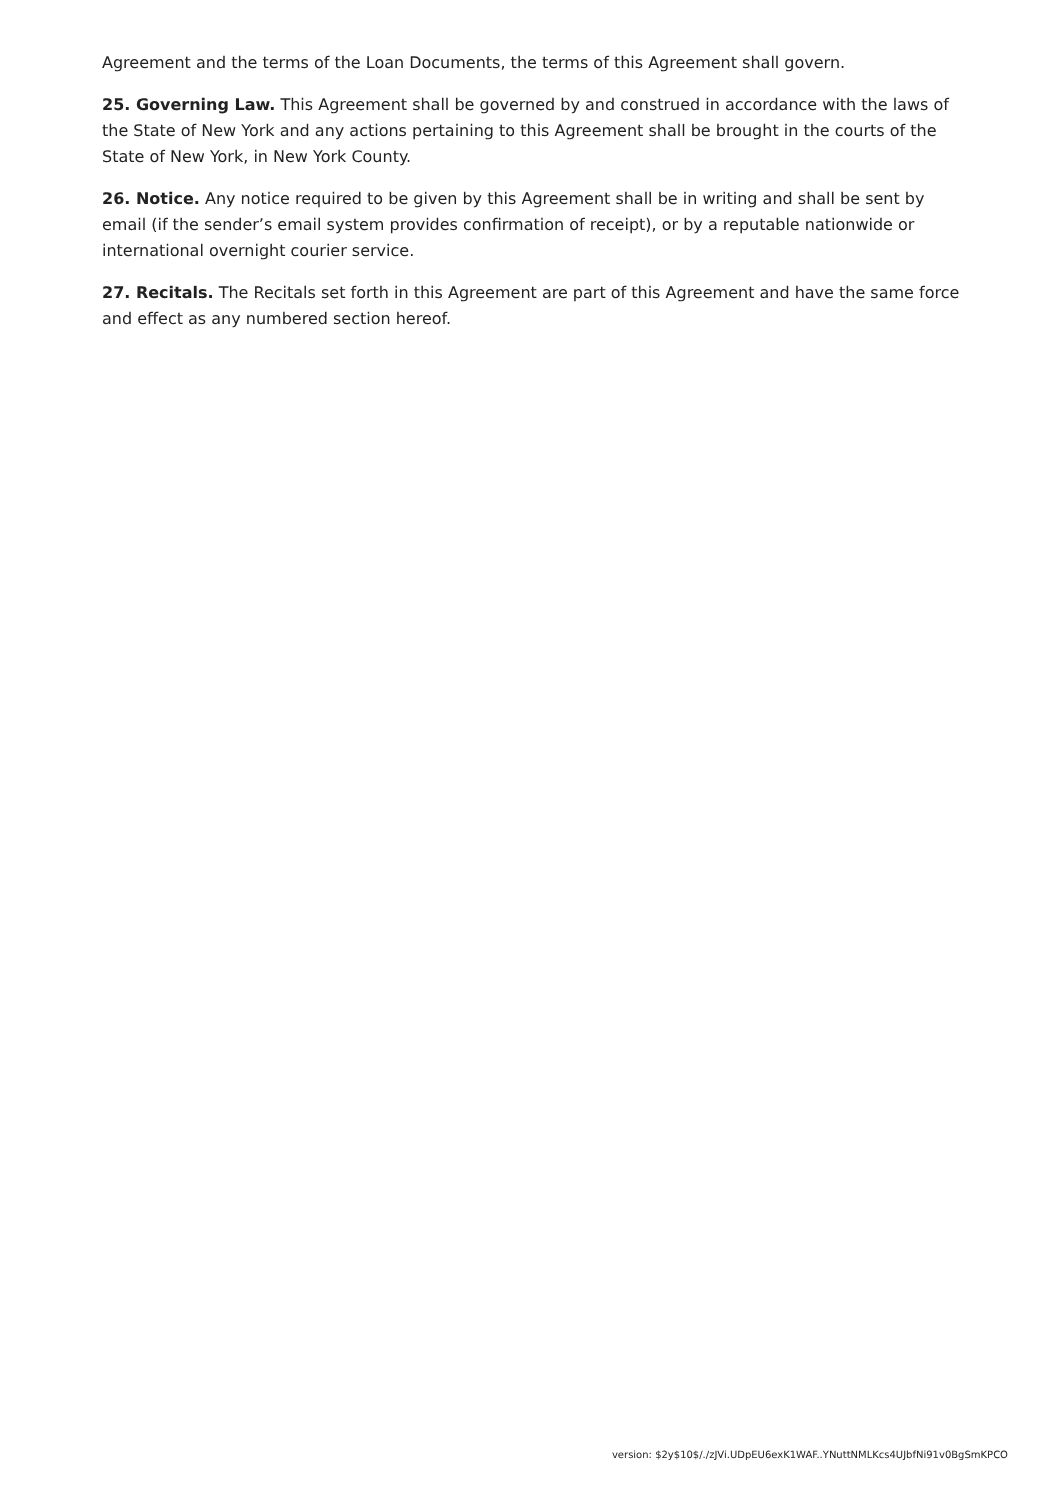Agreement and the terms of the Loan Documents, the terms of this Agreement shall govern.
25. Governing Law. This Agreement shall be governed by and construed in accordance with the laws of the State of New York and any actions pertaining to this Agreement shall be brought in the courts of the State of New York, in New York County.
26. Notice. Any notice required to be given by this Agreement shall be in writing and shall be sent by email (if the sender’s email system provides confirmation of receipt), or by a reputable nationwide or international overnight courier service.
27. Recitals. The Recitals set forth in this Agreement are part of this Agreement and have the same force and effect as any numbered section hereof.
version: $2y$10$/./zJVi.UDpEU6exK1WAF..YNuttNMLKcs4UJbfNi91v0BgSmKPCO